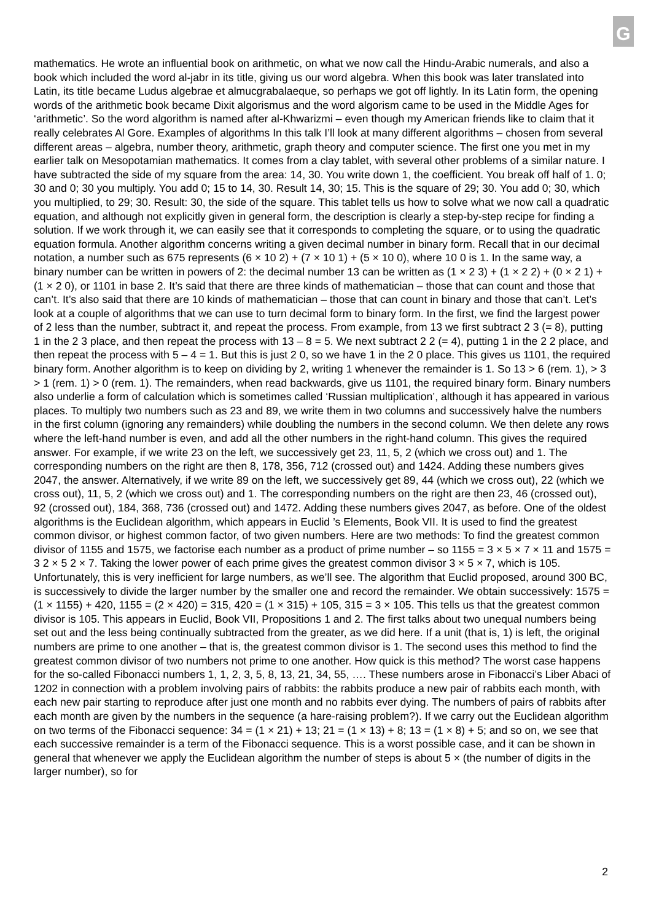G
mathematics. He wrote an influential book on arithmetic, on what we now call the Hindu-Arabic numerals, and also a book which included the word al-jabr in its title, giving us our word algebra. When this book was later translated into Latin, its title became Ludus algebrae et almucgrabalaeque, so perhaps we got off lightly. In its Latin form, the opening words of the arithmetic book became Dixit algorismus and the word algorism came to be used in the Middle Ages for ‘arithmetic’. So the word algorithm is named after al-Khwarizmi – even though my American friends like to claim that it really celebrates Al Gore. Examples of algorithms In this talk I’ll look at many different algorithms – chosen from several different areas – algebra, number theory, arithmetic, graph theory and computer science. The first one you met in my earlier talk on Mesopotamian mathematics. It comes from a clay tablet, with several other problems of a similar nature. I have subtracted the side of my square from the area: 14, 30. You write down 1, the coefficient. You break off half of 1. 0; 30 and 0; 30 you multiply. You add 0; 15 to 14, 30. Result 14, 30; 15. This is the square of 29; 30. You add 0; 30, which you multiplied, to 29; 30. Result: 30, the side of the square. This tablet tells us how to solve what we now call a quadratic equation, and although not explicitly given in general form, the description is clearly a step-by-step recipe for finding a solution. If we work through it, we can easily see that it corresponds to completing the square, or to using the quadratic equation formula. Another algorithm concerns writing a given decimal number in binary form. Recall that in our decimal notation, a number such as 675 represents (6 × 10 2) + (7 × 10 1) + (5 × 10 0), where 10 0 is 1. In the same way, a binary number can be written in powers of 2: the decimal number 13 can be written as (1 × 2 3) + (1 × 2 2) + (0 × 2 1) + (1 × 2 0), or 1101 in base 2. It’s said that there are three kinds of mathematician – those that can count and those that can’t. It’s also said that there are 10 kinds of mathematician – those that can count in binary and those that can’t. Let’s look at a couple of algorithms that we can use to turn decimal form to binary form. In the first, we find the largest power of 2 less than the number, subtract it, and repeat the process. From example, from 13 we first subtract 2 3 (= 8), putting 1 in the 2 3 place, and then repeat the process with 13 – 8 = 5. We next subtract 2 2 (= 4), putting 1 in the 2 2 place, and then repeat the process with 5 – 4 = 1. But this is just 2 0, so we have 1 in the 2 0 place. This gives us 1101, the required binary form. Another algorithm is to keep on dividing by 2, writing 1 whenever the remainder is 1. So 13 > 6 (rem. 1), > 3 > 1 (rem. 1) > 0 (rem. 1). The remainders, when read backwards, give us 1101, the required binary form. Binary numbers also underlie a form of calculation which is sometimes called ‘Russian multiplication’, although it has appeared in various places. To multiply two numbers such as 23 and 89, we write them in two columns and successively halve the numbers in the first column (ignoring any remainders) while doubling the numbers in the second column. We then delete any rows where the left-hand number is even, and add all the other numbers in the right-hand column. This gives the required answer. For example, if we write 23 on the left, we successively get 23, 11, 5, 2 (which we cross out) and 1. The corresponding numbers on the right are then 8, 178, 356, 712 (crossed out) and 1424. Adding these numbers gives 2047, the answer. Alternatively, if we write 89 on the left, we successively get 89, 44 (which we cross out), 22 (which we cross out), 11, 5, 2 (which we cross out) and 1. The corresponding numbers on the right are then 23, 46 (crossed out), 92 (crossed out), 184, 368, 736 (crossed out) and 1472. Adding these numbers gives 2047, as before. One of the oldest algorithms is the Euclidean algorithm, which appears in Euclid ’s Elements, Book VII. It is used to find the greatest common divisor, or highest common factor, of two given numbers. Here are two methods: To find the greatest common divisor of 1155 and 1575, we factorise each number as a product of prime number – so 1155 = 3 × 5 × 7 × 11 and 1575 = 3 2 × 5 2 × 7. Taking the lower power of each prime gives the greatest common divisor 3 × 5 × 7, which is 105. Unfortunately, this is very inefficient for large numbers, as we’ll see. The algorithm that Euclid proposed, around 300 BC, is successively to divide the larger number by the smaller one and record the remainder. We obtain successively: 1575 = (1 × 1155) + 420, 1155 = (2 × 420) = 315, 420 = (1 × 315) + 105, 315 = 3 × 105. This tells us that the greatest common divisor is 105. This appears in Euclid, Book VII, Propositions 1 and 2. The first talks about two unequal numbers being set out and the less being continually subtracted from the greater, as we did here. If a unit (that is, 1) is left, the original numbers are prime to one another – that is, the greatest common divisor is 1. The second uses this method to find the greatest common divisor of two numbers not prime to one another. How quick is this method? The worst case happens for the so-called Fibonacci numbers 1, 1, 2, 3, 5, 8, 13, 21, 34, 55, …. These numbers arose in Fibonacci’s Liber Abaci of 1202 in connection with a problem involving pairs of rabbits: the rabbits produce a new pair of rabbits each month, with each new pair starting to reproduce after just one month and no rabbits ever dying. The numbers of pairs of rabbits after each month are given by the numbers in the sequence (a hare-raising problem?). If we carry out the Euclidean algorithm on two terms of the Fibonacci sequence: 34 = (1 × 21) + 13; 21 = (1 × 13) + 8; 13 = (1 × 8) + 5; and so on, we see that each successive remainder is a term of the Fibonacci sequence. This is a worst possible case, and it can be shown in general that whenever we apply the Euclidean algorithm the number of steps is about 5 × (the number of digits in the larger number), so for
2